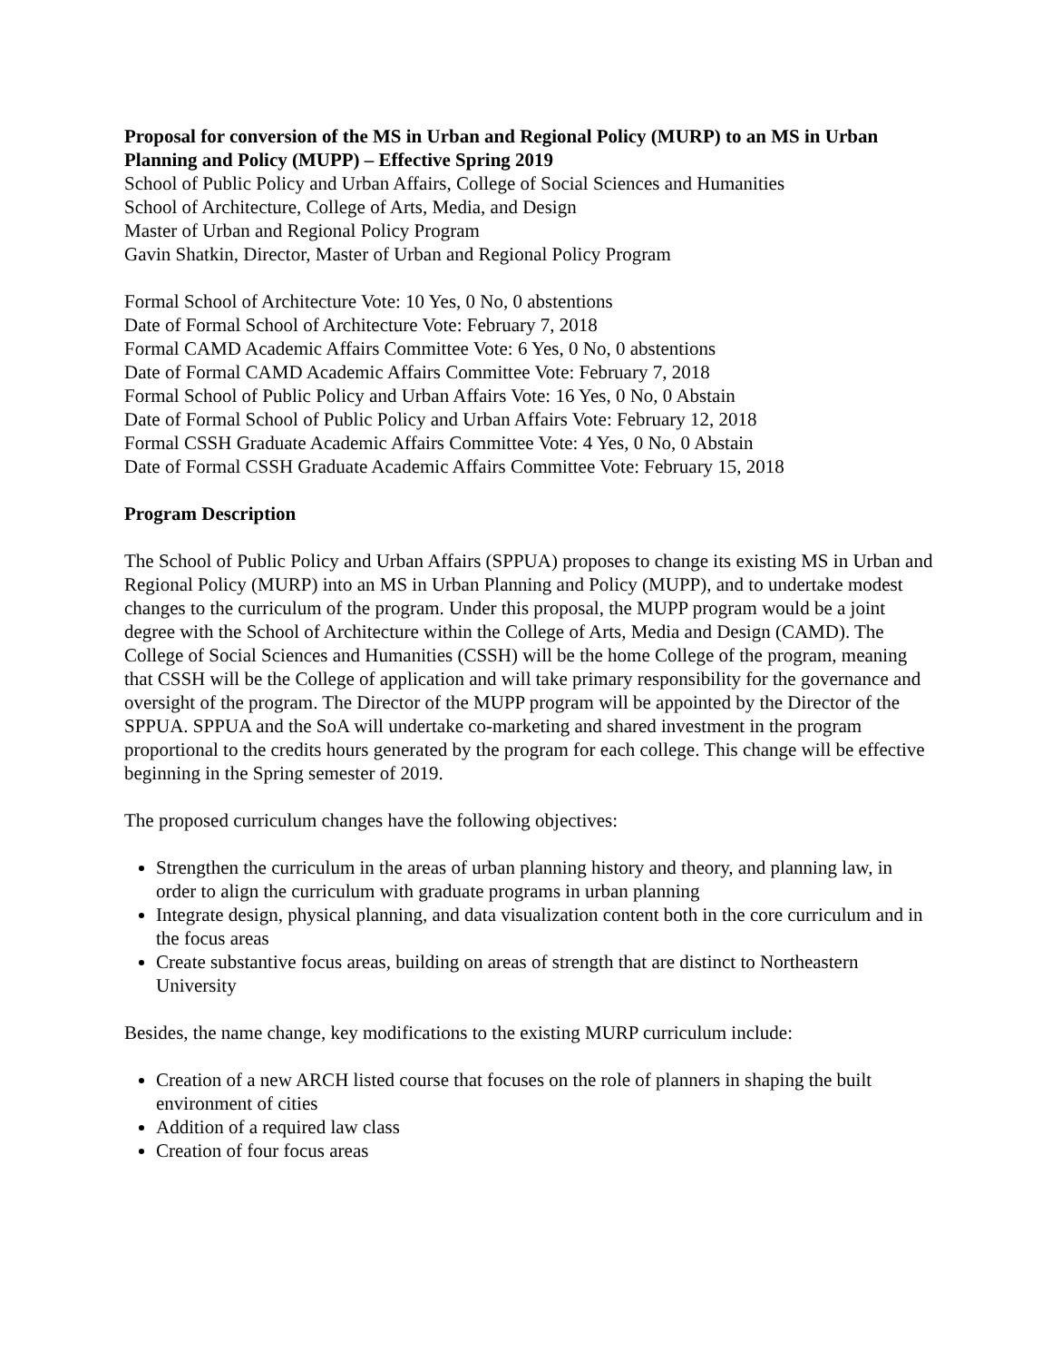Proposal for conversion of the MS in Urban and Regional Policy (MURP) to an MS in Urban Planning and Policy (MUPP) – Effective Spring 2019
School of Public Policy and Urban Affairs, College of Social Sciences and Humanities
School of Architecture, College of Arts, Media, and Design
Master of Urban and Regional Policy Program
Gavin Shatkin, Director, Master of Urban and Regional Policy Program
Formal School of Architecture Vote: 10 Yes, 0 No, 0 abstentions
Date of Formal School of Architecture Vote: February 7, 2018
Formal CAMD Academic Affairs Committee Vote: 6 Yes, 0 No, 0 abstentions
Date of Formal CAMD Academic Affairs Committee Vote: February 7, 2018
Formal School of Public Policy and Urban Affairs Vote: 16 Yes, 0 No, 0 Abstain
Date of Formal School of Public Policy and Urban Affairs Vote: February 12, 2018
Formal CSSH Graduate Academic Affairs Committee Vote: 4 Yes, 0 No, 0 Abstain
Date of Formal CSSH Graduate Academic Affairs Committee Vote: February 15, 2018
Program Description
The School of Public Policy and Urban Affairs (SPPUA) proposes to change its existing MS in Urban and Regional Policy (MURP) into an MS in Urban Planning and Policy (MUPP), and to undertake modest changes to the curriculum of the program. Under this proposal, the MUPP program would be a joint degree with the School of Architecture within the College of Arts, Media and Design (CAMD). The College of Social Sciences and Humanities (CSSH) will be the home College of the program, meaning that CSSH will be the College of application and will take primary responsibility for the governance and oversight of the program. The Director of the MUPP program will be appointed by the Director of the SPPUA. SPPUA and the SoA will undertake co-marketing and shared investment in the program proportional to the credits hours generated by the program for each college. This change will be effective beginning in the Spring semester of 2019.
The proposed curriculum changes have the following objectives:
Strengthen the curriculum in the areas of urban planning history and theory, and planning law, in order to align the curriculum with graduate programs in urban planning
Integrate design, physical planning, and data visualization content both in the core curriculum and in the focus areas
Create substantive focus areas, building on areas of strength that are distinct to Northeastern University
Besides, the name change, key modifications to the existing MURP curriculum include:
Creation of a new ARCH listed course that focuses on the role of planners in shaping the built environment of cities
Addition of a required law class
Creation of four focus areas